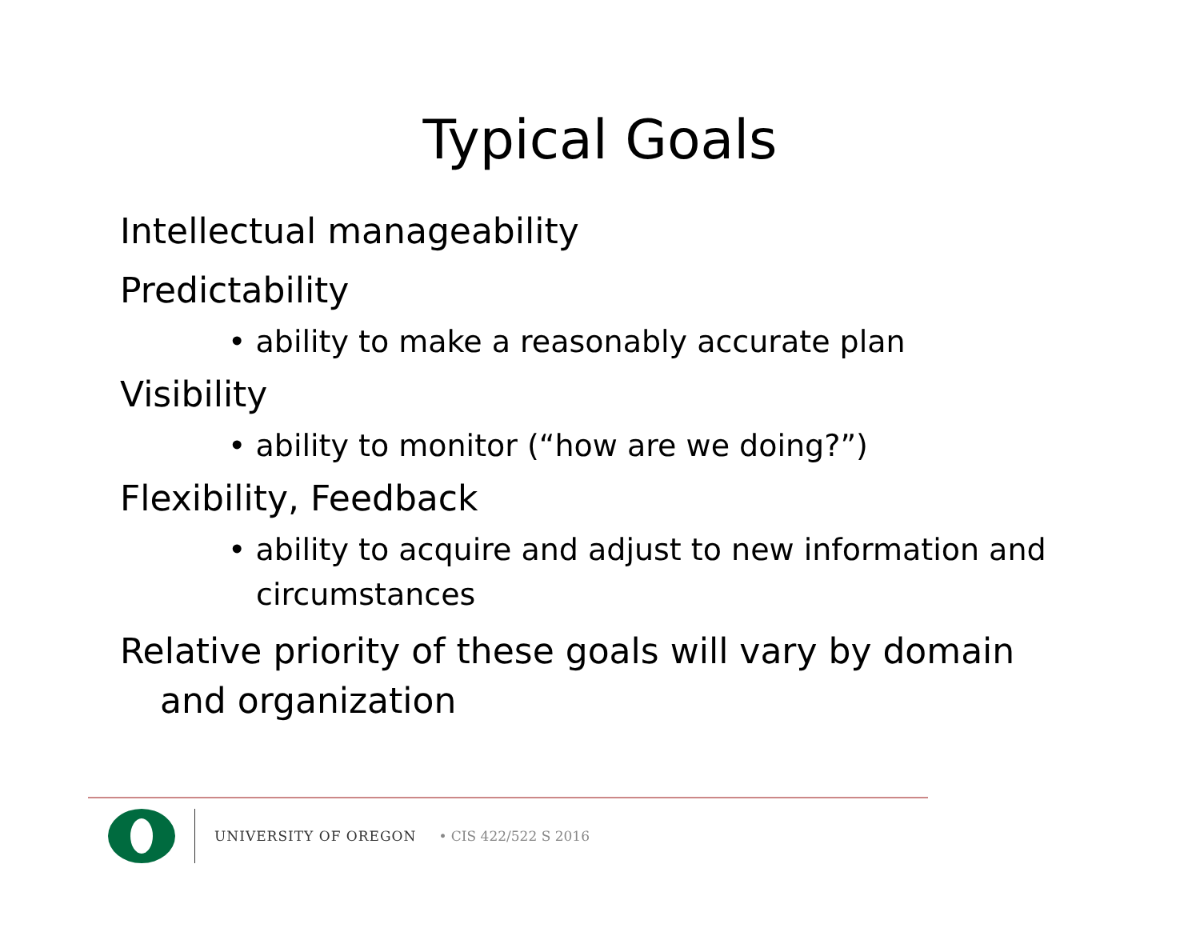Typical Goals
Intellectual manageability
Predictability
• ability to make a reasonably accurate plan
Visibility
• ability to monitor (“how are we doing?”)
Flexibility, Feedback
• ability to acquire and adjust to new information and circumstances
Relative priority of these goals will vary by domain and organization
UNIVERSITY OF OREGON • CIS 422/522 S 2016